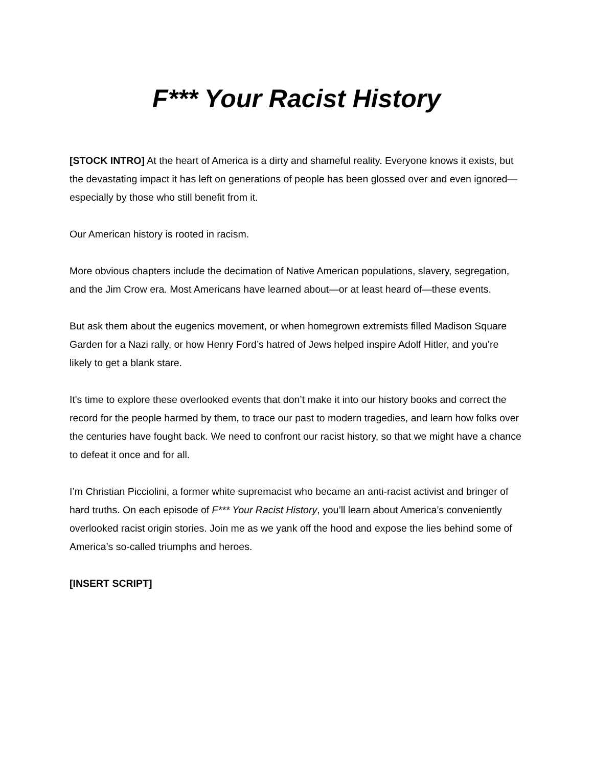F*** Your Racist History
[STOCK INTRO] At the heart of America is a dirty and shameful reality. Everyone knows it exists, but the devastating impact it has left on generations of people has been glossed over and even ignored—especially by those who still benefit from it.
Our American history is rooted in racism.
More obvious chapters include the decimation of Native American populations, slavery, segregation, and the Jim Crow era. Most Americans have learned about—or at least heard of—these events.
But ask them about the eugenics movement, or when homegrown extremists filled Madison Square Garden for a Nazi rally, or how Henry Ford’s hatred of Jews helped inspire Adolf Hitler, and you’re likely to get a blank stare.
It's time to explore these overlooked events that don’t make it into our history books and correct the record for the people harmed by them, to trace our past to modern tragedies, and learn how folks over the centuries have fought back. We need to confront our racist history, so that we might have a chance to defeat it once and for all.
I’m Christian Picciolini, a former white supremacist who became an anti-racist activist and bringer of hard truths. On each episode of F*** Your Racist History, you’ll learn about America’s conveniently overlooked racist origin stories. Join me as we yank off the hood and expose the lies behind some of America’s so-called triumphs and heroes.
[INSERT SCRIPT]